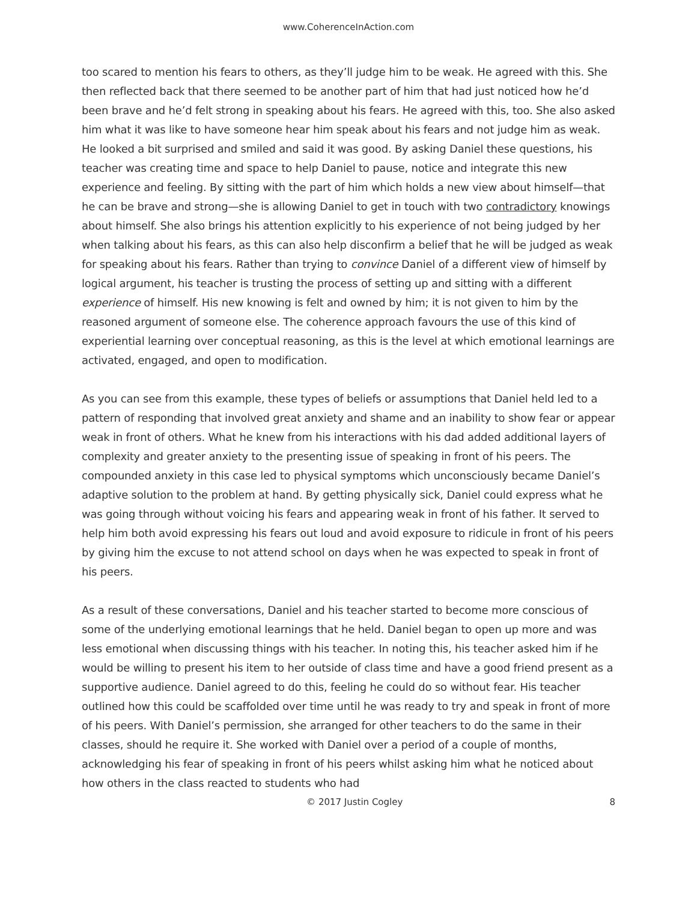www.CoherenceInAction.com
too scared to mention his fears to others, as they’ll judge him to be weak. He agreed with this. She then reflected back that there seemed to be another part of him that had just noticed how he’d been brave and he’d felt strong in speaking about his fears. He agreed with this, too. She also asked him what it was like to have someone hear him speak about his fears and not judge him as weak. He looked a bit surprised and smiled and said it was good. By asking Daniel these questions, his teacher was creating time and space to help Daniel to pause, notice and integrate this new experience and feeling. By sitting with the part of him which holds a new view about himself—that he can be brave and strong—she is allowing Daniel to get in touch with two contradictory knowings about himself. She also brings his attention explicitly to his experience of not being judged by her when talking about his fears, as this can also help disconfirm a belief that he will be judged as weak for speaking about his fears. Rather than trying to convince Daniel of a different view of himself by logical argument, his teacher is trusting the process of setting up and sitting with a different experience of himself. His new knowing is felt and owned by him; it is not given to him by the reasoned argument of someone else. The coherence approach favours the use of this kind of experiential learning over conceptual reasoning, as this is the level at which emotional learnings are activated, engaged, and open to modification.
As you can see from this example, these types of beliefs or assumptions that Daniel held led to a pattern of responding that involved great anxiety and shame and an inability to show fear or appear weak in front of others. What he knew from his interactions with his dad added additional layers of complexity and greater anxiety to the presenting issue of speaking in front of his peers. The compounded anxiety in this case led to physical symptoms which unconsciously became Daniel’s adaptive solution to the problem at hand. By getting physically sick, Daniel could express what he was going through without voicing his fears and appearing weak in front of his father. It served to help him both avoid expressing his fears out loud and avoid exposure to ridicule in front of his peers by giving him the excuse to not attend school on days when he was expected to speak in front of his peers.
As a result of these conversations, Daniel and his teacher started to become more conscious of some of the underlying emotional learnings that he held. Daniel began to open up more and was less emotional when discussing things with his teacher. In noting this, his teacher asked him if he would be willing to present his item to her outside of class time and have a good friend present as a supportive audience. Daniel agreed to do this, feeling he could do so without fear. His teacher outlined how this could be scaffolded over time until he was ready to try and speak in front of more of his peers. With Daniel’s permission, she arranged for other teachers to do the same in their classes, should he require it. She worked with Daniel over a period of a couple of months, acknowledging his fear of speaking in front of his peers whilst asking him what he noticed about how others in the class reacted to students who had
© 2017 Justin Cogley 8